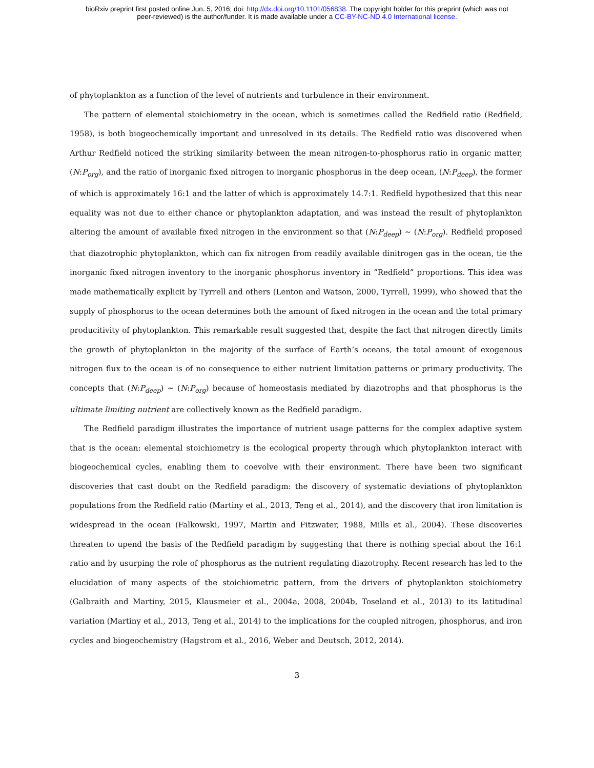bioRxiv preprint first posted online Jun. 5, 2016; doi: http://dx.doi.org/10.1101/056838. The copyright holder for this preprint (which was not
peer-reviewed) is the author/funder. It is made available under a CC-BY-NC-ND 4.0 International license.
of phytoplankton as a function of the level of nutrients and turbulence in their environment.
The pattern of elemental stoichiometry in the ocean, which is sometimes called the Redfield ratio (Redfield, 1958), is both biogeochemically important and unresolved in its details. The Redfield ratio was discovered when Arthur Redfield noticed the striking similarity between the mean nitrogen-to-phosphorus ratio in organic matter, (N:P<sub>org</sub>), and the ratio of inorganic fixed nitrogen to inorganic phosphorus in the deep ocean, (N:P<sub>deep</sub>), the former of which is approximately 16:1 and the latter of which is approximately 14.7:1. Redfield hypothesized that this near equality was not due to either chance or phytoplankton adaptation, and was instead the result of phytoplankton altering the amount of available fixed nitrogen in the environment so that (N:P<sub>deep</sub>) ∼ (N:P<sub>org</sub>). Redfield proposed that diazotrophic phytoplankton, which can fix nitrogen from readily available dinitrogen gas in the ocean, tie the inorganic fixed nitrogen inventory to the inorganic phosphorus inventory in ”Redfield” proportions. This idea was made mathematically explicit by Tyrrell and others (Lenton and Watson, 2000, Tyrrell, 1999), who showed that the supply of phosphorus to the ocean determines both the amount of fixed nitrogen in the ocean and the total primary producitivity of phytoplankton. This remarkable result suggested that, despite the fact that nitrogen directly limits the growth of phytoplankton in the majority of the surface of Earth’s oceans, the total amount of exogenous nitrogen flux to the ocean is of no consequence to either nutrient limitation patterns or primary productivity. The concepts that (N:P<sub>deep</sub>) ∼ (N:P<sub>org</sub>) because of homeostasis mediated by diazotrophs and that phosphorus is the ultimate limiting nutrient are collectively known as the Redfield paradigm.
The Redfield paradigm illustrates the importance of nutrient usage patterns for the complex adaptive system that is the ocean: elemental stoichiometry is the ecological property through which phytoplankton interact with biogeochemical cycles, enabling them to coevolve with their environment. There have been two significant discoveries that cast doubt on the Redfield paradigm: the discovery of systematic deviations of phytoplankton populations from the Redfield ratio (Martiny et al., 2013, Teng et al., 2014), and the discovery that iron limitation is widespread in the ocean (Falkowski, 1997, Martin and Fitzwater, 1988, Mills et al., 2004). These discoveries threaten to upend the basis of the Redfield paradigm by suggesting that there is nothing special about the 16:1 ratio and by usurping the role of phosphorus as the nutrient regulating diazotrophy. Recent research has led to the elucidation of many aspects of the stoichiometric pattern, from the drivers of phytoplankton stoichiometry (Galbraith and Martiny, 2015, Klausmeier et al., 2004a, 2008, 2004b, Toseland et al., 2013) to its latitudinal variation (Martiny et al., 2013, Teng et al., 2014) to the implications for the coupled nitrogen, phosphorus, and iron cycles and biogeochemistry (Hagstrom et al., 2016, Weber and Deutsch, 2012, 2014).
3